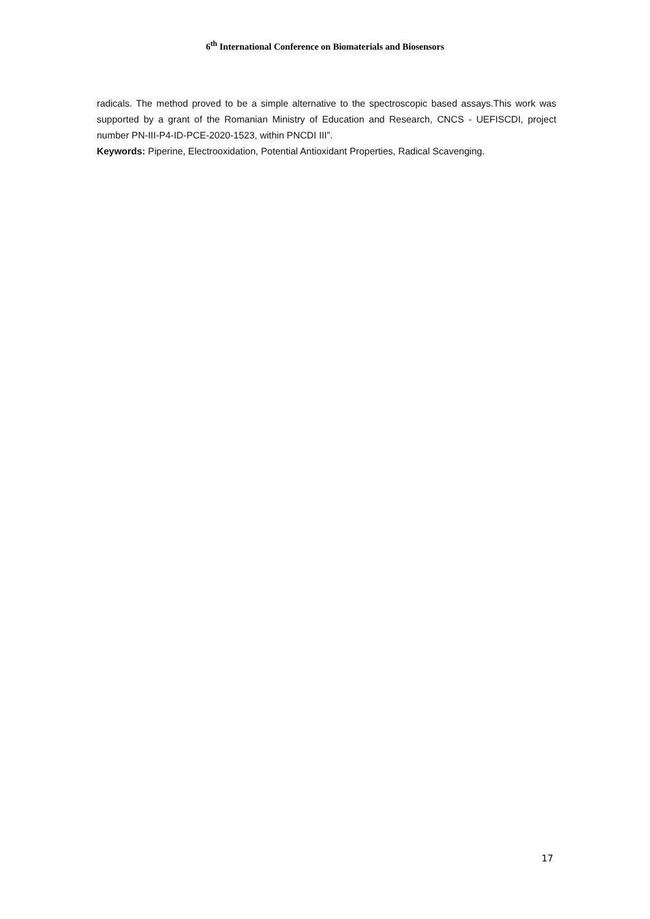6<sup>th</sup> International Conference on Biomaterials and Biosensors
radicals. The method proved to be a simple alternative to the spectroscopic based assays.This work was supported by a grant of the Romanian Ministry of Education and Research, CNCS - UEFISCDI, project number PN-III-P4-ID-PCE-2020-1523, within PNCDI III”.
Keywords: Piperine, Electrooxidation, Potential Antioxidant Properties, Radical Scavenging.
17